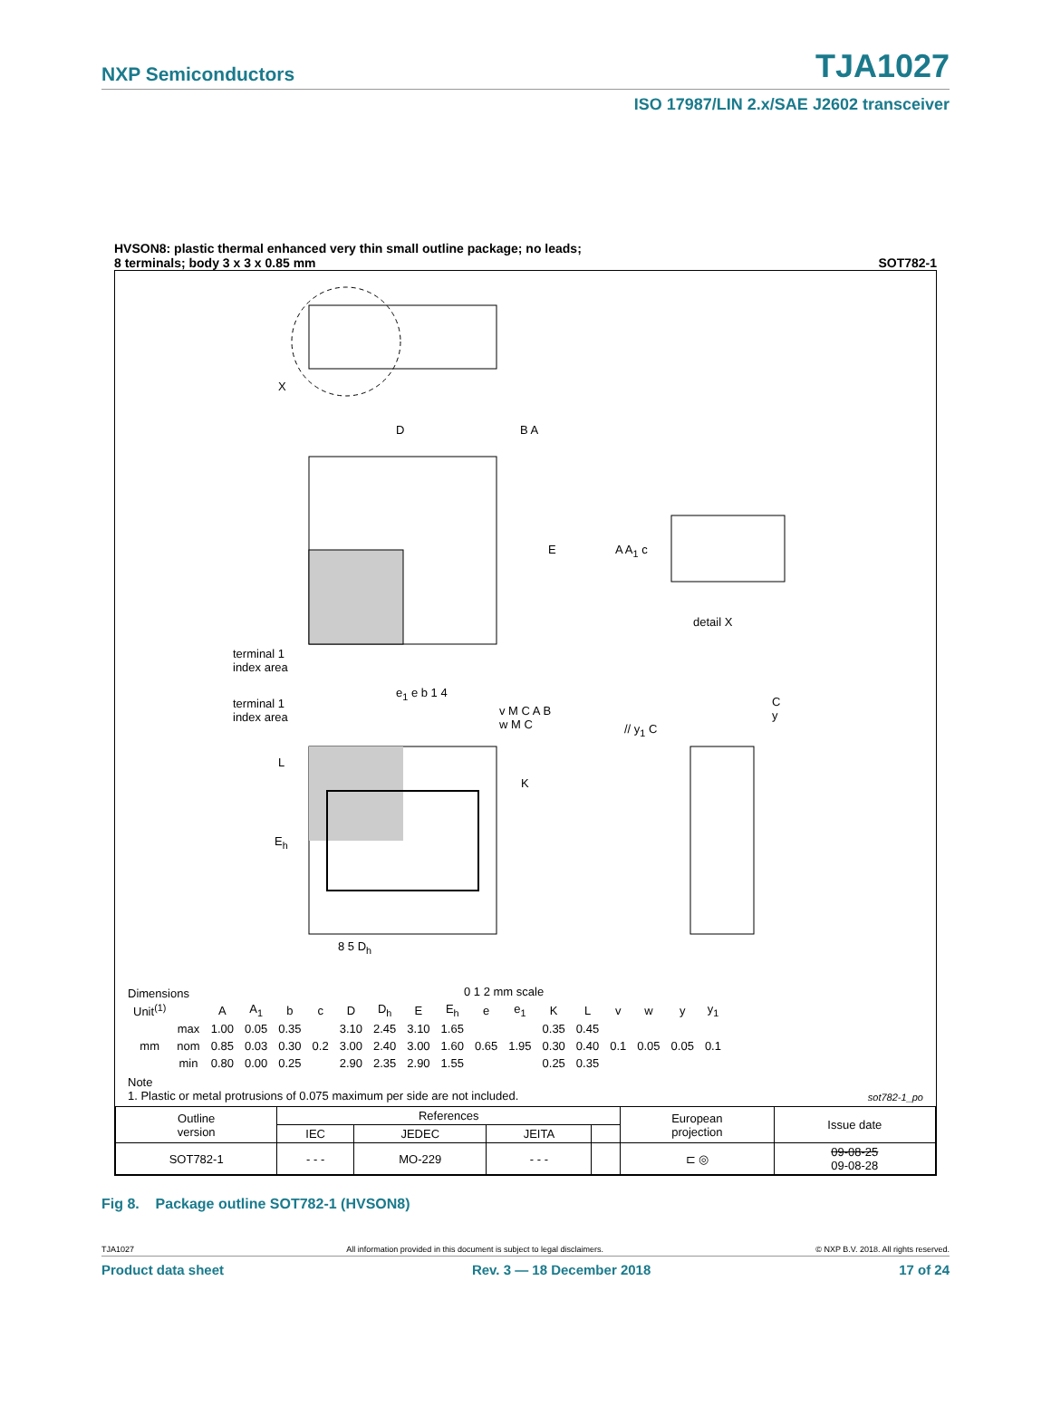NXP Semiconductors TJA1027
ISO 17987/LIN 2.x/SAE J2602 transceiver
HVSON8: plastic thermal enhanced very thin small outline package; no leads;
8 terminals; body 3 x 3 x 0.85 mm SOT782-1
X
D B A
E A A<sub>1</sub> c
detail X
terminal 1
index area
terminal 1
index area
e<sub>1</sub> e b 1 4
v M C A B
w M C
// y<sub>1</sub> C
C
y
L
K
E<sub>h</sub>
8 5 D<sub>h</sub>
0 1 2 mm scale
Dimensions
| Unit<sup>(1)</sup> | | A | A<sub>1</sub> | b | c | D | D<sub>h</sub> | E | E<sub>h</sub> | e | e<sub>1</sub> | K | L | v | w | y | y<sub>1</sub> |
| --- | --- | --- | --- | --- | --- | --- | --- | --- | --- | --- | --- | --- | --- | --- | --- | --- | --- |
| mm | max | 1.00 | 0.05 | 0.35 | 0.2 | 3.10 | 2.45 | 3.10 | 1.65 | 0.65 | 1.95 | 0.35 | 0.45 | 0.1 | 0.05 | 0.05 | 0.1 |
| | nom | 0.85 | 0.03 | 0.30 | | 3.00 | 2.40 | 3.00 | 1.60 | | | 0.30 | 0.40 | | | | |
| | min | 0.80 | 0.00 | 0.25 | | 2.90 | 2.35 | 2.90 | 1.55 | | | 0.25 | 0.35 | | | | |
Note
1. Plastic or metal protrusions of 0.075 maximum per side are not included. sot782-1_po
| Outline version | References | | | | European projection | Issue date |
| | IEC | JEDEC | JEITA | | | |
| SOT782-1 | - - - | MO-229 | - - - | | ⊏ ◎ | 09-08-25 09-08-28 |
Fig 8. Package outline SOT782-1 (HVSON8)
TJA1027 All information provided in this document is subject to legal disclaimers. © NXP B.V. 2018. All rights reserved.
Product data sheet Rev. 3 — 18 December 2018 17 of 24